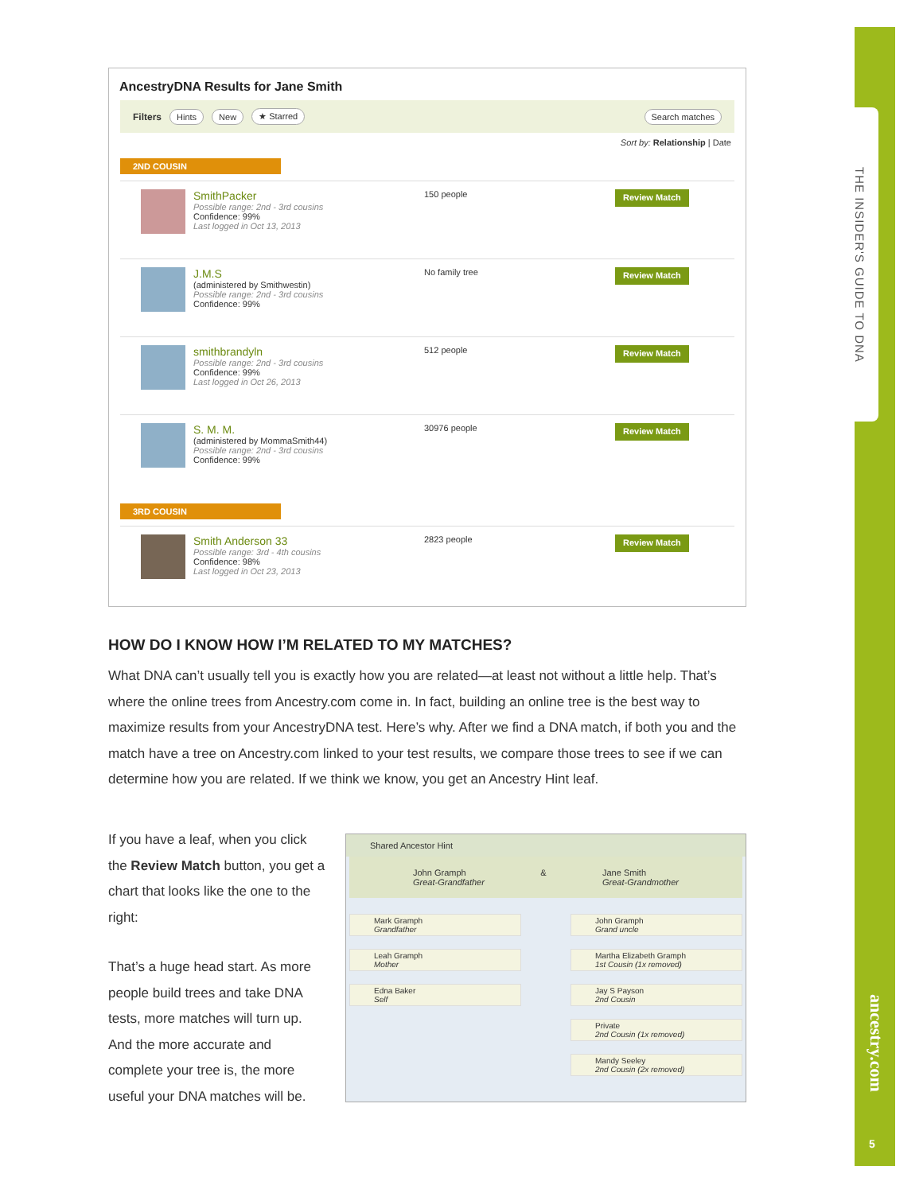THE INSIDER'S GUIDE TO DNA
ancestry.com
5
AncestryDNA Results for Jane Smith
Filters Hints New ★ Starred Search matches
Sort by: Relationship | Date
2ND COUSIN
SmithPacker
Possible range: 2nd - 3rd cousins
Confidence: 99%
Last logged in Oct 13, 2013
150 people
Review Match
J.M.S
(administered by Smithwestin)
Possible range: 2nd - 3rd cousins
Confidence: 99%
No family tree
Review Match
smithbrandyln
Possible range: 2nd - 3rd cousins
Confidence: 99%
Last logged in Oct 26, 2013
512 people
Review Match
S. M. M.
(administered by MommaSmith44)
Possible range: 2nd - 3rd cousins
Confidence: 99%
30976 people
Review Match
3RD COUSIN
Smith Anderson 33
Possible range: 3rd - 4th cousins
Confidence: 98%
Last logged in Oct 23, 2013
2823 people
Review Match
HOW DO I KNOW HOW I’M RELATED TO MY MATCHES?
What DNA can’t usually tell you is exactly how you are related—at least not without a little help. That’s where the online trees from Ancestry.com come in. In fact, building an online tree is the best way to maximize results from your AncestryDNA test. Here’s why. After we find a DNA match, if both you and the match have a tree on Ancestry.com linked to your test results, we compare those trees to see if we can determine how you are related. If we think we know, you get an Ancestry Hint leaf.
If you have a leaf, when you click the Review Match button, you get a chart that looks like the one to the right:
That’s a huge head start. As more people build trees and take DNA tests, more matches will turn up. And the more accurate and complete your tree is, the more useful your DNA matches will be.
Shared Ancestor Hint
John Gramph
Great-Grandfather
& Jane Smith
Great-Grandmother
Mark Gramph
Grandfather
Leah Gramph
Mother
Edna Baker
Self
John Gramph
Grand uncle
Martha Elizabeth Gramph
1st Cousin (1x removed)
Jay S Payson
2nd Cousin
Private
2nd Cousin (1x removed)
Mandy Seeley
2nd Cousin (2x removed)